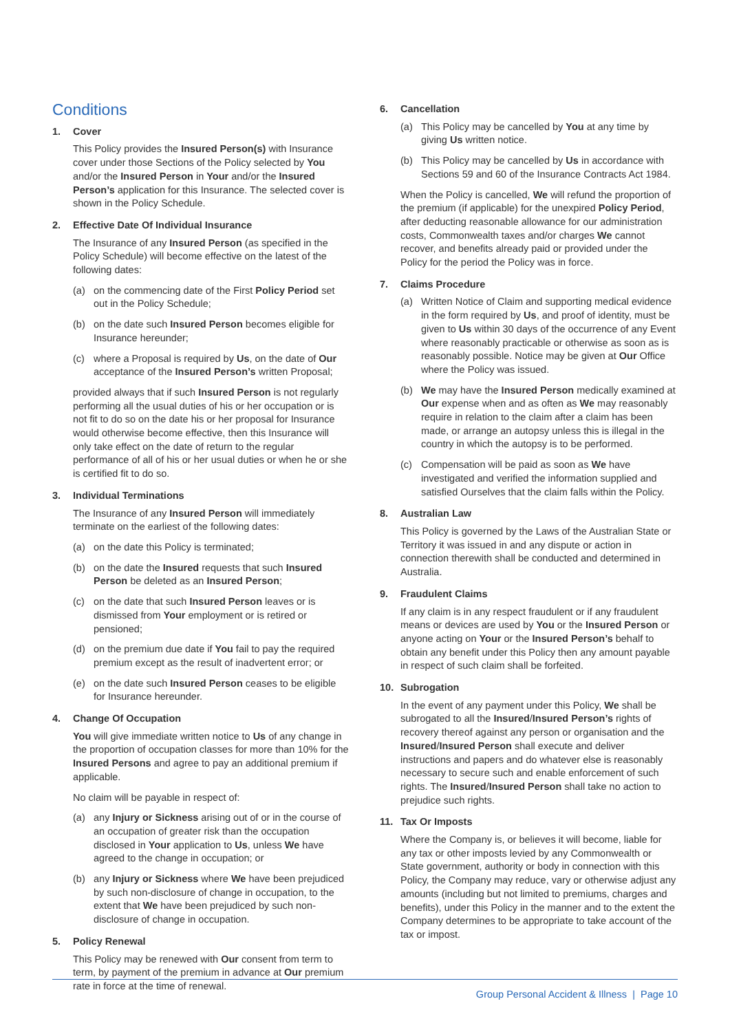Conditions
1. Cover
This Policy provides the Insured Person(s) with Insurance cover under those Sections of the Policy selected by You and/or the Insured Person in Your and/or the Insured Person’s application for this Insurance. The selected cover is shown in the Policy Schedule.
2. Effective Date Of Individual Insurance
The Insurance of any Insured Person (as specified in the Policy Schedule) will become effective on the latest of the following dates:
(a) on the commencing date of the First Policy Period set out in the Policy Schedule;
(b) on the date such Insured Person becomes eligible for Insurance hereunder;
(c) where a Proposal is required by Us, on the date of Our acceptance of the Insured Person’s written Proposal;
provided always that if such Insured Person is not regularly performing all the usual duties of his or her occupation or is not fit to do so on the date his or her proposal for Insurance would otherwise become effective, then this Insurance will only take effect on the date of return to the regular performance of all of his or her usual duties or when he or she is certified fit to do so.
3. Individual Terminations
The Insurance of any Insured Person will immediately terminate on the earliest of the following dates:
(a) on the date this Policy is terminated;
(b) on the date the Insured requests that such Insured Person be deleted as an Insured Person;
(c) on the date that such Insured Person leaves or is dismissed from Your employment or is retired or pensioned;
(d) on the premium due date if You fail to pay the required premium except as the result of inadvertent error; or
(e) on the date such Insured Person ceases to be eligible for Insurance hereunder.
4. Change Of Occupation
You will give immediate written notice to Us of any change in the proportion of occupation classes for more than 10% for the Insured Persons and agree to pay an additional premium if applicable.
No claim will be payable in respect of:
(a) any Injury or Sickness arising out of or in the course of an occupation of greater risk than the occupation disclosed in Your application to Us, unless We have agreed to the change in occupation; or
(b) any Injury or Sickness where We have been prejudiced by such non-disclosure of change in occupation, to the extent that We have been prejudiced by such non-disclosure of change in occupation.
5. Policy Renewal
This Policy may be renewed with Our consent from term to term, by payment of the premium in advance at Our premium rate in force at the time of renewal.
6. Cancellation
(a) This Policy may be cancelled by You at any time by giving Us written notice.
(b) This Policy may be cancelled by Us in accordance with Sections 59 and 60 of the Insurance Contracts Act 1984.
When the Policy is cancelled, We will refund the proportion of the premium (if applicable) for the unexpired Policy Period, after deducting reasonable allowance for our administration costs, Commonwealth taxes and/or charges We cannot recover, and benefits already paid or provided under the Policy for the period the Policy was in force.
7. Claims Procedure
(a) Written Notice of Claim and supporting medical evidence in the form required by Us, and proof of identity, must be given to Us within 30 days of the occurrence of any Event where reasonably practicable or otherwise as soon as is reasonably possible. Notice may be given at Our Office where the Policy was issued.
(b) We may have the Insured Person medically examined at Our expense when and as often as We may reasonably require in relation to the claim after a claim has been made, or arrange an autopsy unless this is illegal in the country in which the autopsy is to be performed.
(c) Compensation will be paid as soon as We have investigated and verified the information supplied and satisfied Ourselves that the claim falls within the Policy.
8. Australian Law
This Policy is governed by the Laws of the Australian State or Territory it was issued in and any dispute or action in connection therewith shall be conducted and determined in Australia.
9. Fraudulent Claims
If any claim is in any respect fraudulent or if any fraudulent means or devices are used by You or the Insured Person or anyone acting on Your or the Insured Person’s behalf to obtain any benefit under this Policy then any amount payable in respect of such claim shall be forfeited.
10. Subrogation
In the event of any payment under this Policy, We shall be subrogated to all the Insured/Insured Person’s rights of recovery thereof against any person or organisation and the Insured/Insured Person shall execute and deliver instructions and papers and do whatever else is reasonably necessary to secure such and enable enforcement of such rights. The Insured/Insured Person shall take no action to prejudice such rights.
11. Tax Or Imposts
Where the Company is, or believes it will become, liable for any tax or other imposts levied by any Commonwealth or State government, authority or body in connection with this Policy, the Company may reduce, vary or otherwise adjust any amounts (including but not limited to premiums, charges and benefits), under this Policy in the manner and to the extent the Company determines to be appropriate to take account of the tax or impost.
Group Personal Accident & Illness | Page 10